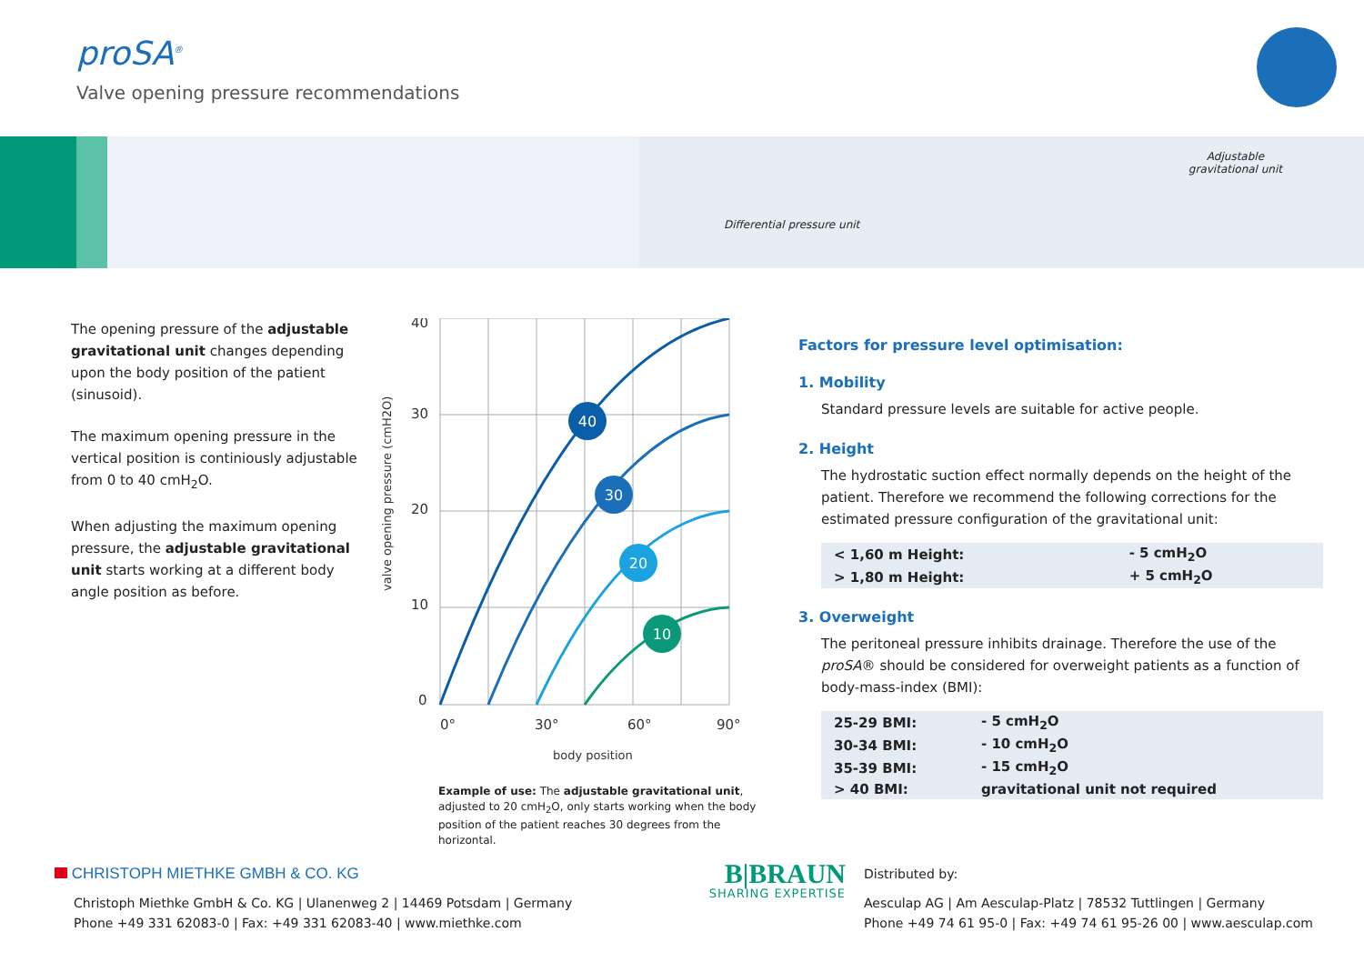proSA<sup>®</sup>
Valve opening pressure recommendations
Adjustable
gravitational unit
Differential pressure unit
The opening pressure of the adjustable gravitational unit changes depending upon the body position of the patient (sinusoid).
The maximum opening pressure in the vertical position is continiously adjustable from 0 to 40 cmH<sub>2</sub>O.
When adjusting the maximum opening pressure, the adjustable gravitational unit starts working at a different body angle position as before.
valve opening pressure (cmH2O)
40
30
20
10
0
0°
30°
60°
90°
body position
40
30
20
10
Example of use: The adjustable gravitational unit, adjusted to 20 cmH<sub>2</sub>O, only starts working when the body position of the patient reaches 30 degrees from the horizontal.
Factors for pressure level optimisation:
1. Mobility
Standard pressure levels are suitable for active people.
2. Height
The hydrostatic suction effect normally depends on the height of the patient. Therefore we recommend the following corrections for the estimated pressure configuration of the gravitational unit:
| < 1,60 m Height: | - 5 cmH<sub>2</sub>O |
| > 1,80 m Height: | + 5 cmH<sub>2</sub>O |
3. Overweight
The peritoneal pressure inhibits drainage. Therefore the use of the proSA® should be considered for overweight patients as a function of body-mass-index (BMI):
| 25-29 BMI: | - 5 cmH<sub>2</sub>O |
| 30-34 BMI: | - 10 cmH<sub>2</sub>O |
| 35-39 BMI: | - 15 cmH<sub>2</sub>O |
| > 40 BMI: | gravitational unit not required |
CHRISTOPH MIETHKE GMBH & CO. KG
Christoph Miethke GmbH & Co. KG | Ulanenweg 2 | 14469 Potsdam | Germany
Phone +49 331 62083-0 | Fax: +49 331 62083-40 | www.miethke.com
B|BRAUN
SHARING EXPERTISE
Distributed by:
Aesculap AG | Am Aesculap-Platz | 78532 Tuttlingen | Germany
Phone +49 74 61 95-0 | Fax: +49 74 61 95-26 00 | www.aesculap.com